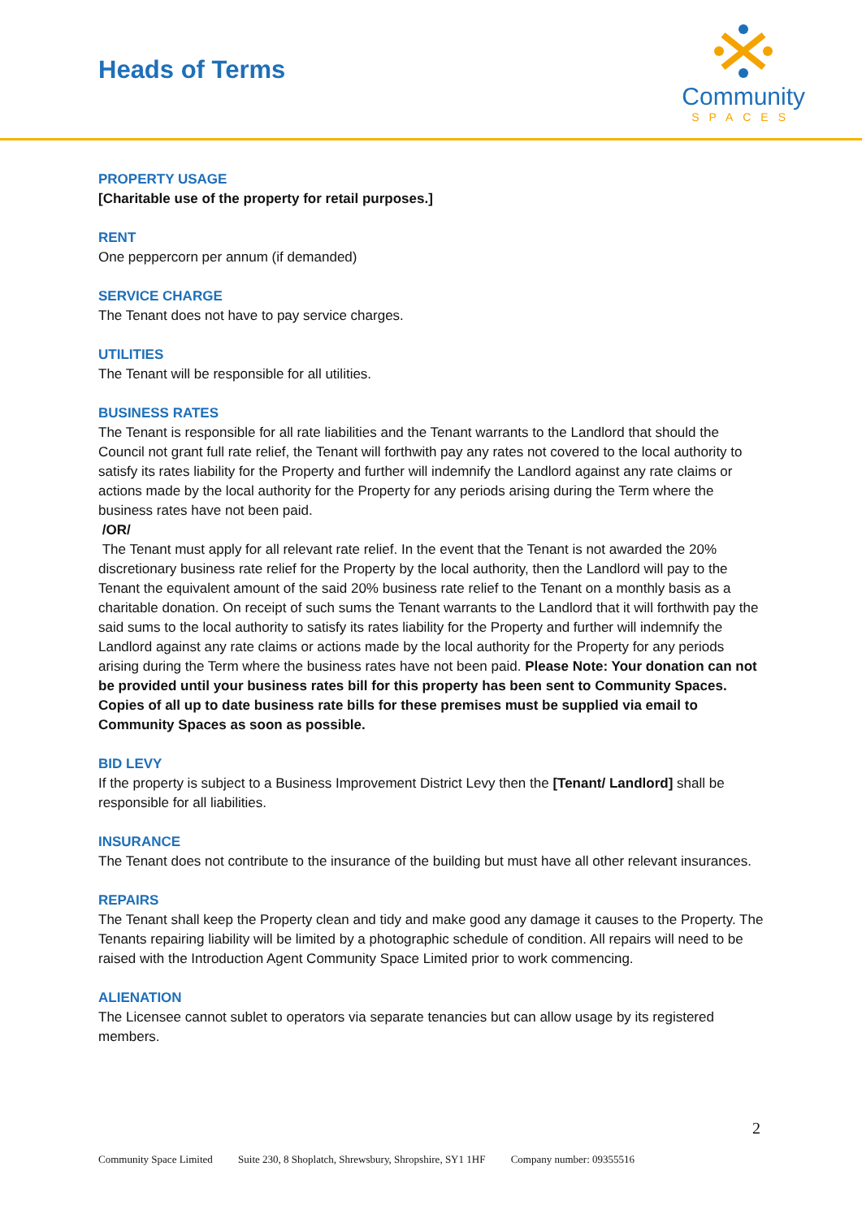Heads of Terms
Community
SPACES
PROPERTY USAGE
[Charitable use of the property for retail purposes.]
RENT
One peppercorn per annum (if demanded)
SERVICE CHARGE
The Tenant does not have to pay service charges.
UTILITIES
The Tenant will be responsible for all utilities.
BUSINESS RATES
The Tenant is responsible for all rate liabilities and the Tenant warrants to the Landlord that should the Council not grant full rate relief, the Tenant will forthwith pay any rates not covered to the local authority to satisfy its rates liability for the Property and further will indemnify the Landlord against any rate claims or actions made by the local authority for the Property for any periods arising during the Term where the business rates have not been paid.
/OR/
The Tenant must apply for all relevant rate relief. In the event that the Tenant is not awarded the 20% discretionary business rate relief for the Property by the local authority, then the Landlord will pay to the Tenant the equivalent amount of the said 20% business rate relief to the Tenant on a monthly basis as a charitable donation. On receipt of such sums the Tenant warrants to the Landlord that it will forthwith pay the said sums to the local authority to satisfy its rates liability for the Property and further will indemnify the Landlord against any rate claims or actions made by the local authority for the Property for any periods arising during the Term where the business rates have not been paid. Please Note: Your donation can not be provided until your business rates bill for this property has been sent to Community Spaces. Copies of all up to date business rate bills for these premises must be supplied via email to Community Spaces as soon as possible.
BID LEVY
If the property is subject to a Business Improvement District Levy then the [Tenant/ Landlord] shall be responsible for all liabilities.
INSURANCE
The Tenant does not contribute to the insurance of the building but must have all other relevant insurances.
REPAIRS
The Tenant shall keep the Property clean and tidy and make good any damage it causes to the Property. The Tenants repairing liability will be limited by a photographic schedule of condition. All repairs will need to be raised with the Introduction Agent Community Space Limited prior to work commencing.
ALIENATION
The Licensee cannot sublet to operators via separate tenancies but can allow usage by its registered members.
2
Community Space Limited Suite 230, 8 Shoplatch, Shrewsbury, Shropshire, SY1 1HF Company number: 09355516